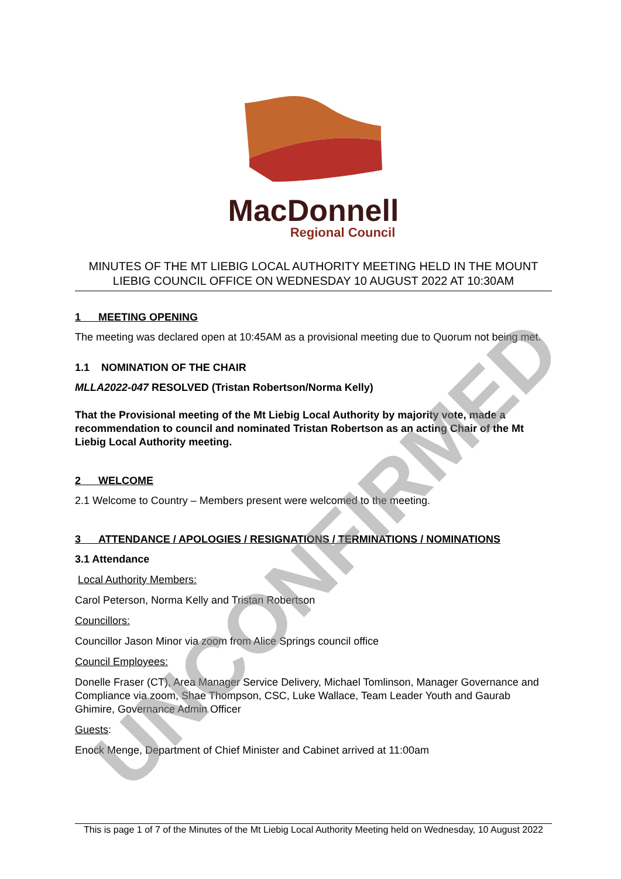MacDonnell
Regional Council
MINUTES OF THE MT LIEBIG LOCAL AUTHORITY MEETING HELD IN THE MOUNT LIEBIG COUNCIL OFFICE ON WEDNESDAY 10 AUGUST 2022 AT 10:30AM
1 MEETING OPENING
The meeting was declared open at 10:45AM as a provisional meeting due to Quorum not being met.
1.1 NOMINATION OF THE CHAIR
MLLA2022-047 RESOLVED (Tristan Robertson/Norma Kelly)
That the Provisional meeting of the Mt Liebig Local Authority by majority vote, made a recommendation to council and nominated Tristan Robertson as an acting Chair of the Mt Liebig Local Authority meeting.
2 WELCOME
2.1 Welcome to Country – Members present were welcomed to the meeting.
3 ATTENDANCE / APOLOGIES / RESIGNATIONS / TERMINATIONS / NOMINATIONS
3.1 Attendance
Local Authority Members:
Carol Peterson, Norma Kelly and Tristan Robertson
Councillors:
Councillor Jason Minor via zoom from Alice Springs council office
Council Employees:
Donelle Fraser (CT), Area Manager Service Delivery, Michael Tomlinson, Manager Governance and Compliance via zoom, Shae Thompson, CSC, Luke Wallace, Team Leader Youth and Gaurab Ghimire, Governance Admin Officer
Guests:
Enock Menge, Department of Chief Minister and Cabinet arrived at 11:00am
This is page 1 of 7 of the Minutes of the Mt Liebig Local Authority Meeting held on Wednesday, 10 August 2022
UNCONFIRMED